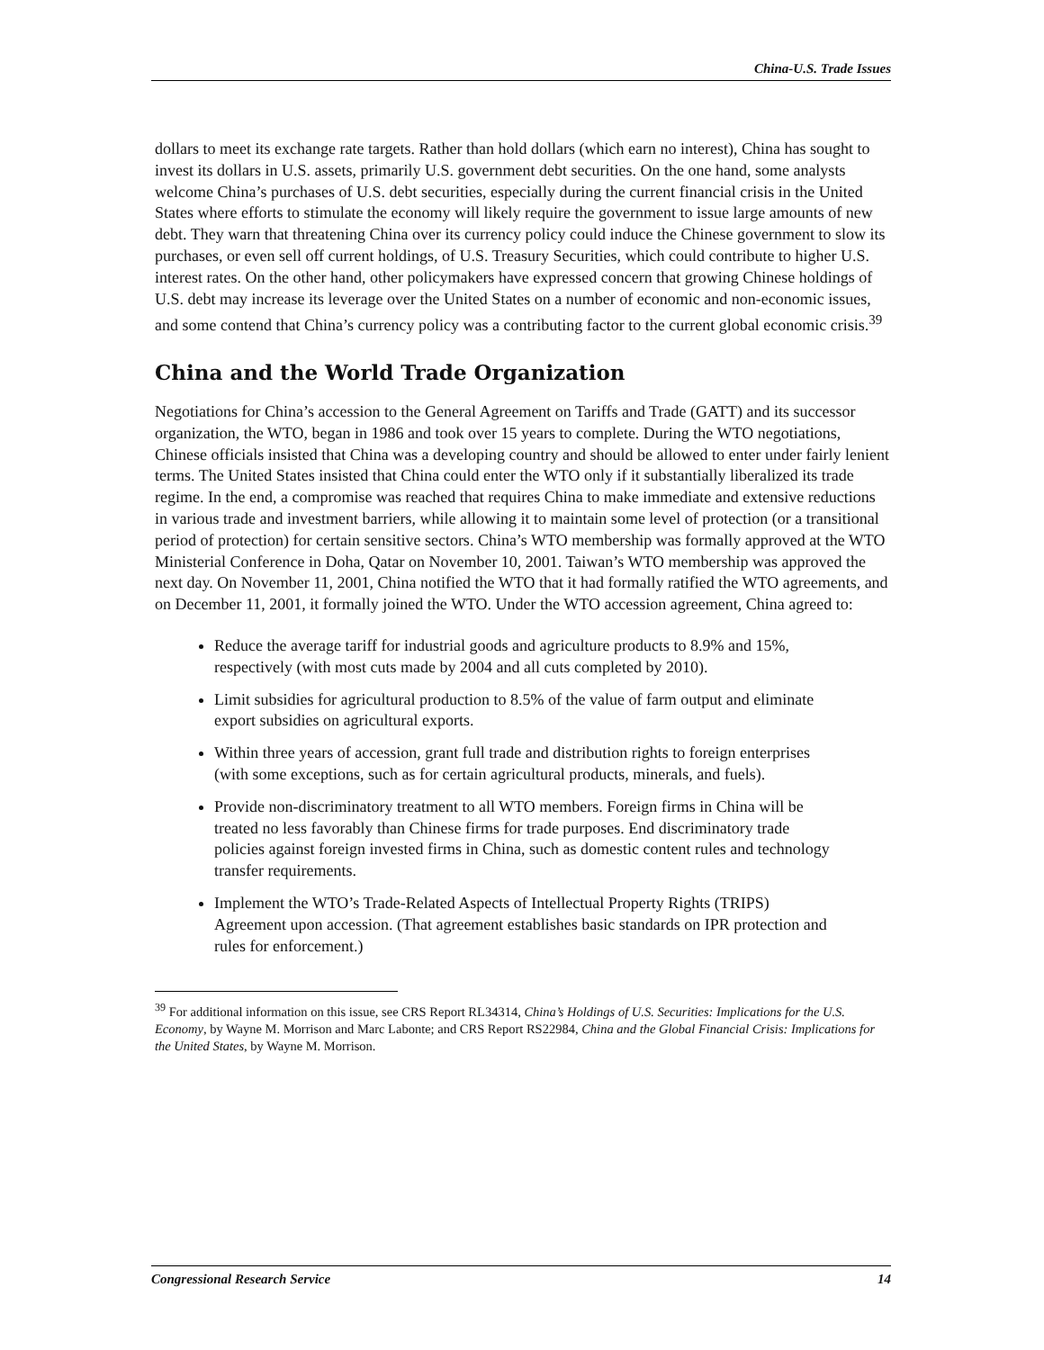China-U.S. Trade Issues
dollars to meet its exchange rate targets. Rather than hold dollars (which earn no interest), China has sought to invest its dollars in U.S. assets, primarily U.S. government debt securities. On the one hand, some analysts welcome China’s purchases of U.S. debt securities, especially during the current financial crisis in the United States where efforts to stimulate the economy will likely require the government to issue large amounts of new debt. They warn that threatening China over its currency policy could induce the Chinese government to slow its purchases, or even sell off current holdings, of U.S. Treasury Securities, which could contribute to higher U.S. interest rates. On the other hand, other policymakers have expressed concern that growing Chinese holdings of U.S. debt may increase its leverage over the United States on a number of economic and non-economic issues, and some contend that China’s currency policy was a contributing factor to the current global economic crisis.<sup>39</sup>
China and the World Trade Organization
Negotiations for China’s accession to the General Agreement on Tariffs and Trade (GATT) and its successor organization, the WTO, began in 1986 and took over 15 years to complete. During the WTO negotiations, Chinese officials insisted that China was a developing country and should be allowed to enter under fairly lenient terms. The United States insisted that China could enter the WTO only if it substantially liberalized its trade regime. In the end, a compromise was reached that requires China to make immediate and extensive reductions in various trade and investment barriers, while allowing it to maintain some level of protection (or a transitional period of protection) for certain sensitive sectors. China’s WTO membership was formally approved at the WTO Ministerial Conference in Doha, Qatar on November 10, 2001. Taiwan’s WTO membership was approved the next day. On November 11, 2001, China notified the WTO that it had formally ratified the WTO agreements, and on December 11, 2001, it formally joined the WTO. Under the WTO accession agreement, China agreed to:
Reduce the average tariff for industrial goods and agriculture products to 8.9% and 15%, respectively (with most cuts made by 2004 and all cuts completed by 2010).
Limit subsidies for agricultural production to 8.5% of the value of farm output and eliminate export subsidies on agricultural exports.
Within three years of accession, grant full trade and distribution rights to foreign enterprises (with some exceptions, such as for certain agricultural products, minerals, and fuels).
Provide non-discriminatory treatment to all WTO members. Foreign firms in China will be treated no less favorably than Chinese firms for trade purposes. End discriminatory trade policies against foreign invested firms in China, such as domestic content rules and technology transfer requirements.
Implement the WTO’s Trade-Related Aspects of Intellectual Property Rights (TRIPS) Agreement upon accession. (That agreement establishes basic standards on IPR protection and rules for enforcement.)
<sup>39</sup> For additional information on this issue, see CRS Report RL34314, China’s Holdings of U.S. Securities: Implications for the U.S. Economy, by Wayne M. Morrison and Marc Labonte; and CRS Report RS22984, China and the Global Financial Crisis: Implications for the United States, by Wayne M. Morrison.
Congressional Research Service 14